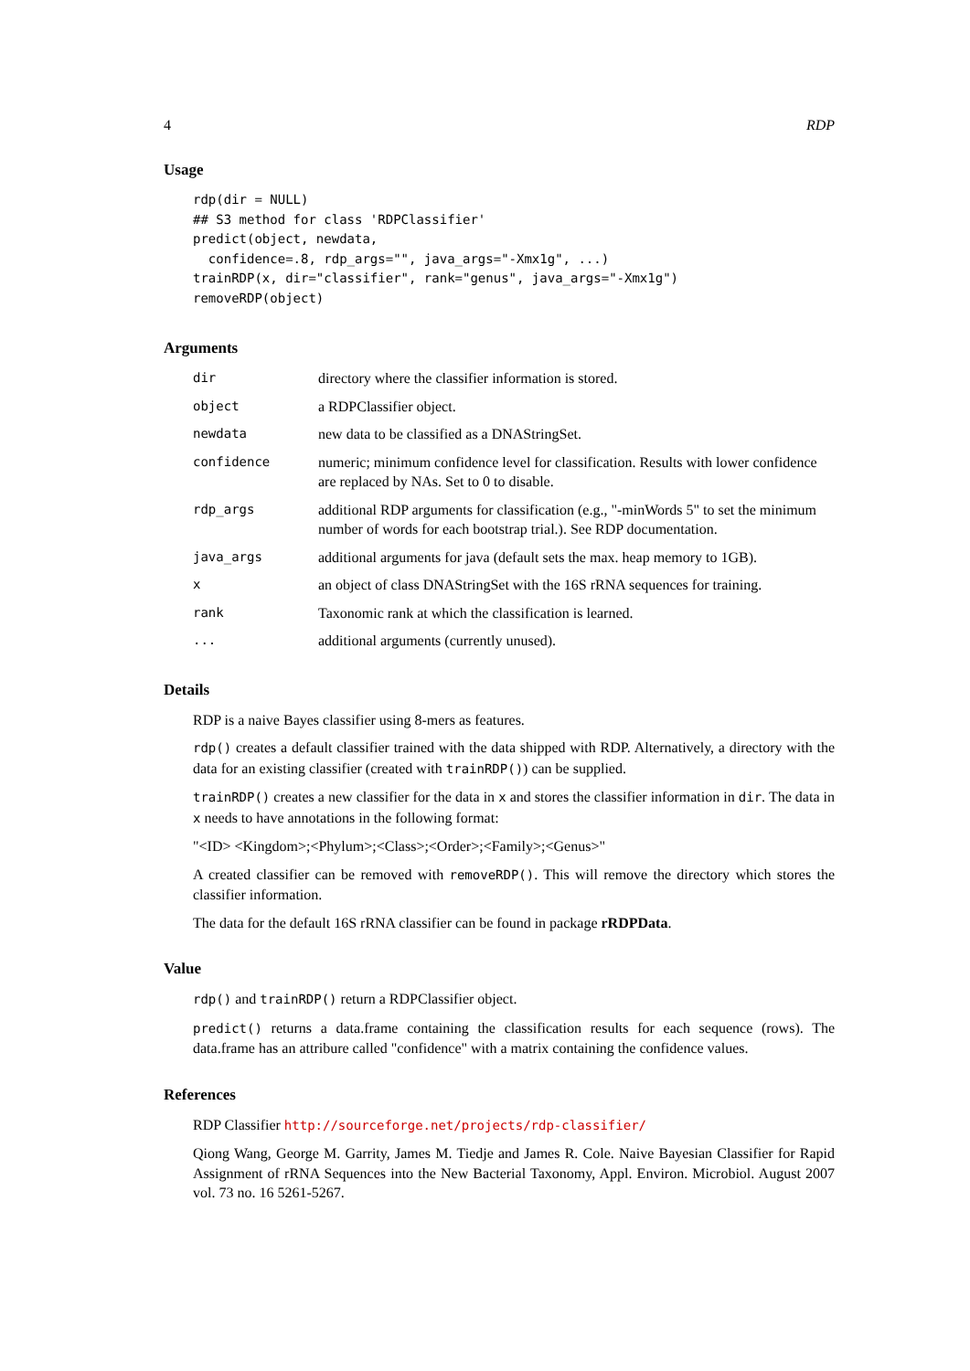4 RDP
Usage
rdp(dir = NULL)
## S3 method for class 'RDPClassifier'
predict(object, newdata,
  confidence=.8, rdp_args="", java_args="-Xmx1g", ...)
trainRDP(x, dir="classifier", rank="genus", java_args="-Xmx1g")
removeRDP(object)
Arguments
| dir | directory where the classifier information is stored. |
| object | a RDPClassifier object. |
| newdata | new data to be classified as a DNAStringSet. |
| confidence | numeric; minimum confidence level for classification. Results with lower confidence are replaced by NAs. Set to 0 to disable. |
| rdp_args | additional RDP arguments for classification (e.g., "-minWords 5" to set the minimum number of words for each bootstrap trial.). See RDP documentation. |
| java_args | additional arguments for java (default sets the max. heap memory to 1GB). |
| x | an object of class DNAStringSet with the 16S rRNA sequences for training. |
| rank | Taxonomic rank at which the classification is learned. |
| ... | additional arguments (currently unused). |
Details
RDP is a naive Bayes classifier using 8-mers as features.
rdp() creates a default classifier trained with the data shipped with RDP. Alternatively, a directory with the data for an existing classifier (created with trainRDP()) can be supplied.
trainRDP() creates a new classifier for the data in x and stores the classifier information in dir. The data in x needs to have annotations in the following format:
"<ID> <Kingdom>;<Phylum>;<Class>;<Order>;<Family>;<Genus>"
A created classifier can be removed with removeRDP(). This will remove the directory which stores the classifier information.
The data for the default 16S rRNA classifier can be found in package rRDPData.
Value
rdp() and trainRDP() return a RDPClassifier object.
predict() returns a data.frame containing the classification results for each sequence (rows). The data.frame has an attribure called "confidence" with a matrix containing the confidence values.
References
RDP Classifier http://sourceforge.net/projects/rdp-classifier/
Qiong Wang, George M. Garrity, James M. Tiedje and James R. Cole. Naive Bayesian Classifier for Rapid Assignment of rRNA Sequences into the New Bacterial Taxonomy, Appl. Environ. Microbiol. August 2007 vol. 73 no. 16 5261-5267.